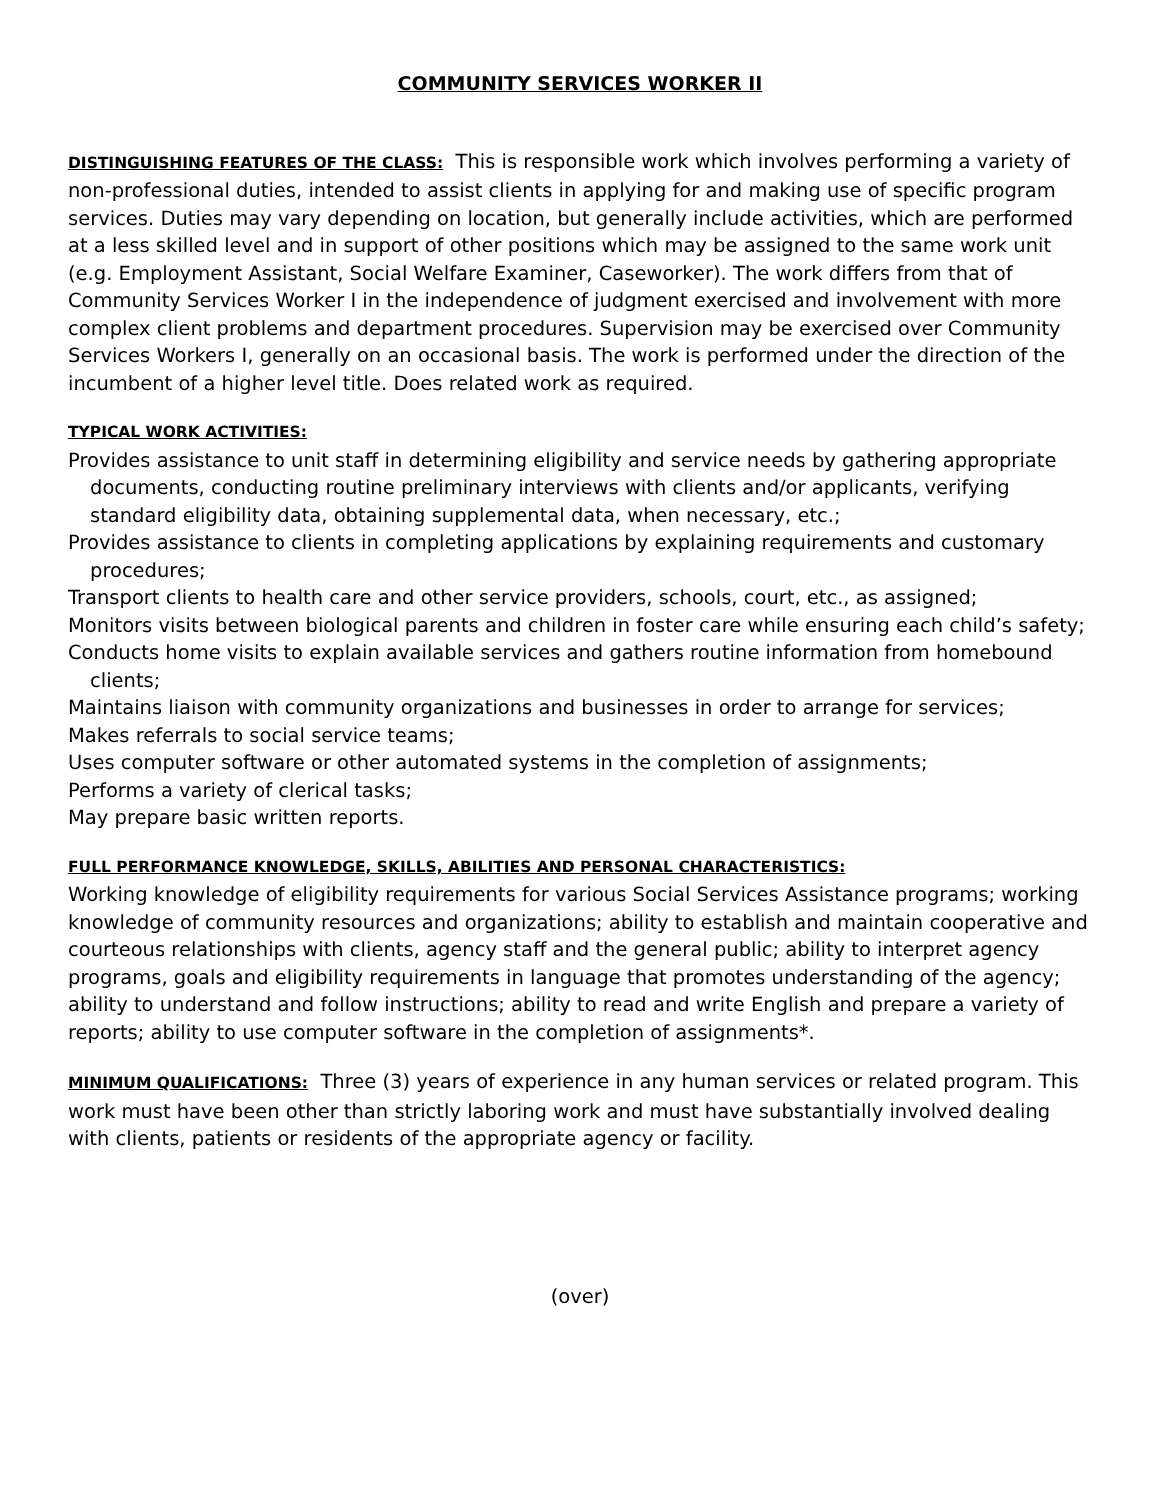COMMUNITY SERVICES WORKER II
DISTINGUISHING FEATURES OF THE CLASS: This is responsible work which involves performing a variety of non-professional duties, intended to assist clients in applying for and making use of specific program services. Duties may vary depending on location, but generally include activities, which are performed at a less skilled level and in support of other positions which may be assigned to the same work unit (e.g. Employment Assistant, Social Welfare Examiner, Caseworker). The work differs from that of Community Services Worker I in the independence of judgment exercised and involvement with more complex client problems and department procedures. Supervision may be exercised over Community Services Workers I, generally on an occasional basis. The work is performed under the direction of the incumbent of a higher level title. Does related work as required.
TYPICAL WORK ACTIVITIES:
Provides assistance to unit staff in determining eligibility and service needs by gathering appropriate documents, conducting routine preliminary interviews with clients and/or applicants, verifying standard eligibility data, obtaining supplemental data, when necessary, etc.;
Provides assistance to clients in completing applications by explaining requirements and customary procedures;
Transport clients to health care and other service providers, schools, court, etc., as assigned;
Monitors visits between biological parents and children in foster care while ensuring each child’s safety;
Conducts home visits to explain available services and gathers routine information from homebound clients;
Maintains liaison with community organizations and businesses in order to arrange for services;
Makes referrals to social service teams;
Uses computer software or other automated systems in the completion of assignments;
Performs a variety of clerical tasks;
May prepare basic written reports.
FULL PERFORMANCE KNOWLEDGE, SKILLS, ABILITIES AND PERSONAL CHARACTERISTICS:
Working knowledge of eligibility requirements for various Social Services Assistance programs; working knowledge of community resources and organizations; ability to establish and maintain cooperative and courteous relationships with clients, agency staff and the general public; ability to interpret agency programs, goals and eligibility requirements in language that promotes understanding of the agency; ability to understand and follow instructions; ability to read and write English and prepare a variety of reports; ability to use computer software in the completion of assignments*.
MINIMUM QUALIFICATIONS: Three (3) years of experience in any human services or related program. This work must have been other than strictly laboring work and must have substantially involved dealing with clients, patients or residents of the appropriate agency or facility.
(over)